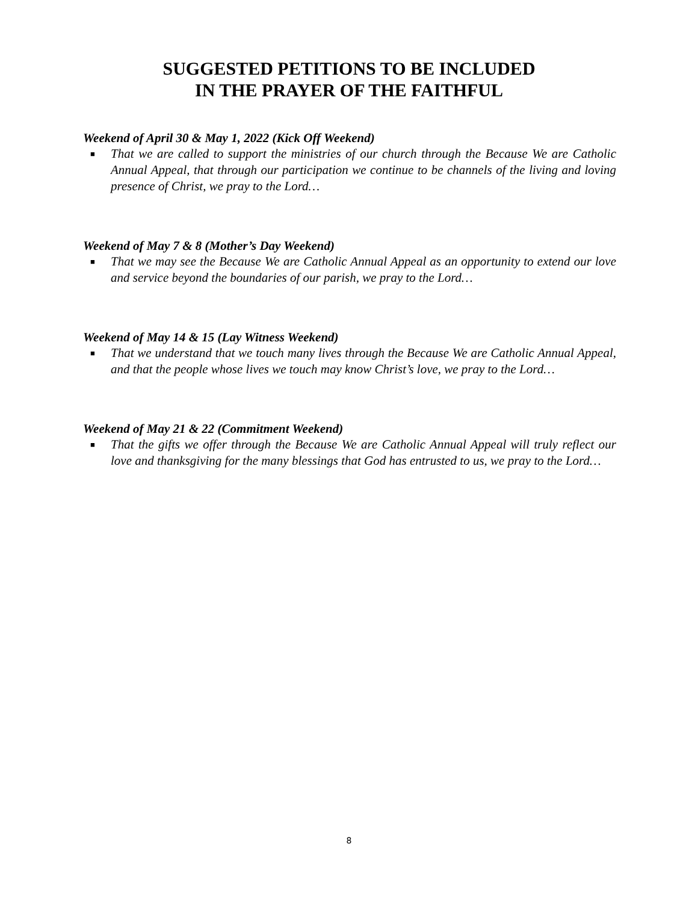SUGGESTED PETITIONS TO BE INCLUDED
IN THE PRAYER OF THE FAITHFUL
Weekend of April 30 & May 1, 2022 (Kick Off Weekend)
■ That we are called to support the ministries of our church through the Because We are Catholic Annual Appeal, that through our participation we continue to be channels of the living and loving presence of Christ, we pray to the Lord…
Weekend of May 7 & 8 (Mother’s Day Weekend)
■ That we may see the Because We are Catholic Annual Appeal as an opportunity to extend our love and service beyond the boundaries of our parish, we pray to the Lord…
Weekend of May 14 & 15 (Lay Witness Weekend)
■ That we understand that we touch many lives through the Because We are Catholic Annual Appeal, and that the people whose lives we touch may know Christ’s love, we pray to the Lord…
Weekend of May 21 & 22 (Commitment Weekend)
■ That the gifts we offer through the Because We are Catholic Annual Appeal will truly reflect our love and thanksgiving for the many blessings that God has entrusted to us, we pray to the Lord…
8